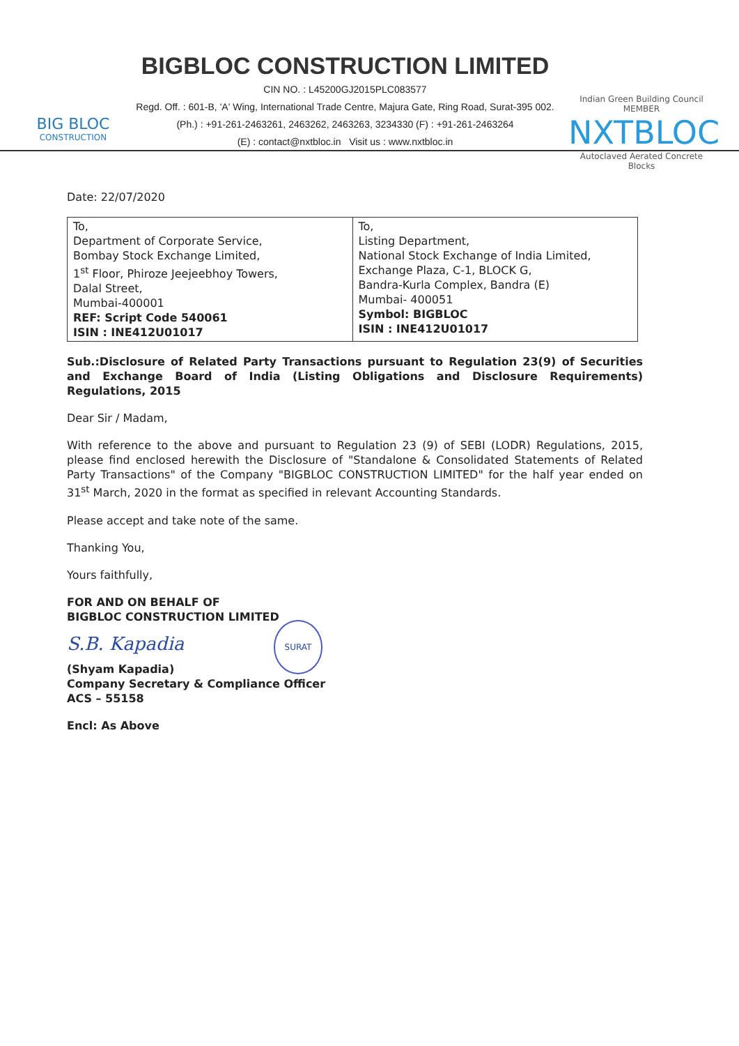BIG BLOC
CONSTRUCTION
BIGBLOC CONSTRUCTION LIMITED
CIN NO. : L45200GJ2015PLC083577
Regd. Off. : 601-B, 'A' Wing, International Trade Centre, Majura Gate, Ring Road, Surat-395 002.
(Ph.) : +91-261-2463261, 2463262, 2463263, 3234330 (F) : +91-261-2463264
(E) : contact@nxtbloc.in Visit us : www.nxtbloc.in
Indian Green Building Council MEMBER
NXTBLOC
Autoclaved Aerated Concrete Blocks
Date: 22/07/2020
| To, Department of Corporate Service, Bombay Stock Exchange Limited, 1<sup>st</sup> Floor, Phiroze Jeejeebhoy Towers, Dalal Street, Mumbai-400001 REF: Script Code 540061 ISIN : INE412U01017 | To, Listing Department, National Stock Exchange of India Limited, Exchange Plaza, C-1, BLOCK G, Bandra-Kurla Complex, Bandra (E) Mumbai- 400051 Symbol: BIGBLOC ISIN : INE412U01017 |
Sub.:Disclosure of Related Party Transactions pursuant to Regulation 23(9) of Securities and Exchange Board of India (Listing Obligations and Disclosure Requirements) Regulations, 2015
Dear Sir / Madam,
With reference to the above and pursuant to Regulation 23 (9) of SEBI (LODR) Regulations, 2015, please find enclosed herewith the Disclosure of "Standalone & Consolidated Statements of Related Party Transactions" of the Company "BIGBLOC CONSTRUCTION LIMITED" for the half year ended on 31<sup>st</sup> March, 2020 in the format as specified in relevant Accounting Standards.
Please accept and take note of the same.
Thanking You,
Yours faithfully,
FOR AND ON BEHALF OF
BIGBLOC CONSTRUCTION LIMITED
S.B. Kapadia SURAT
(Shyam Kapadia)
Company Secretary & Compliance Officer
ACS – 55158
Encl: As Above